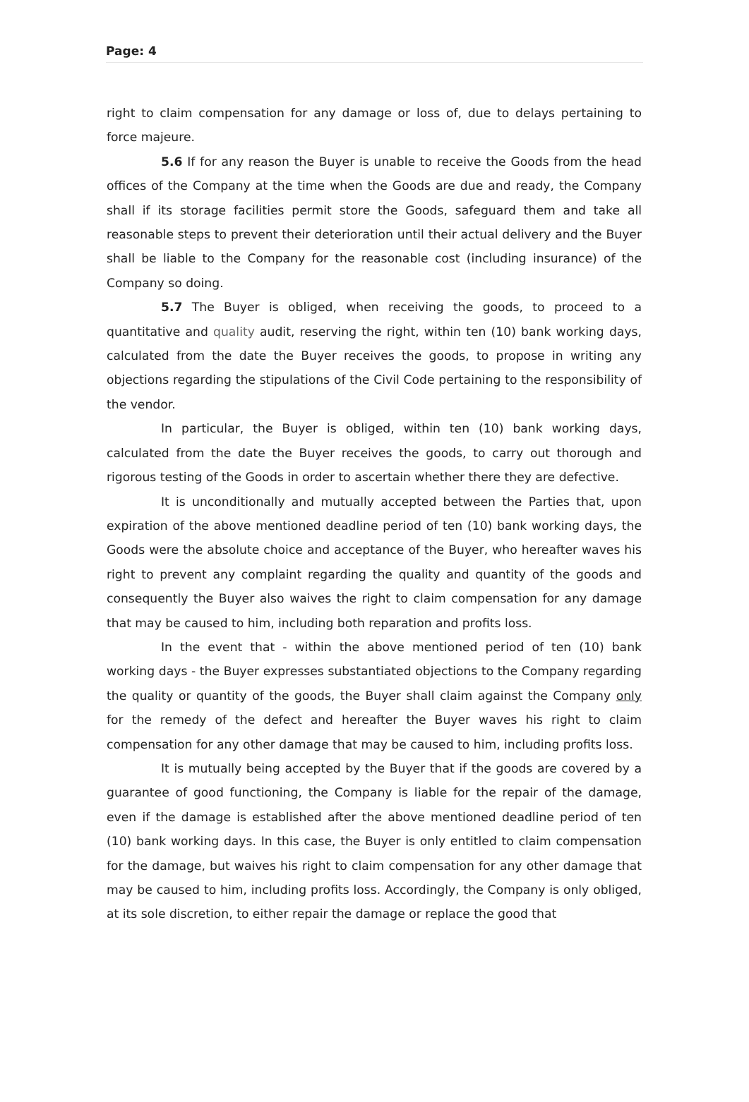Page: 4
right to claim compensation for any damage or loss of, due to delays pertaining to force majeure.
5.6 If for any reason the Buyer is unable to receive the Goods from the head offices of the Company at the time when the Goods are due and ready, the Company shall if its storage facilities permit store the Goods, safeguard them and take all reasonable steps to prevent their deterioration until their actual delivery and the Buyer shall be liable to the Company for the reasonable cost (including insurance) of the Company so doing.
5.7 The Buyer is obliged, when receiving the goods, to proceed to a quantitative and quality audit, reserving the right, within ten (10) bank working days, calculated from the date the Buyer receives the goods, to propose in writing any objections regarding the stipulations of the Civil Code pertaining to the responsibility of the vendor.
In particular, the Buyer is obliged, within ten (10) bank working days, calculated from the date the Buyer receives the goods, to carry out thorough and rigorous testing of the Goods in order to ascertain whether there they are defective.
It is unconditionally and mutually accepted between the Parties that, upon expiration of the above mentioned deadline period of ten (10) bank working days, the Goods were the absolute choice and acceptance of the Buyer, who hereafter waves his right to prevent any complaint regarding the quality and quantity of the goods and consequently the Buyer also waives the right to claim compensation for any damage that may be caused to him, including both reparation and profits loss.
In the event that - within the above mentioned period of ten (10) bank working days - the Buyer expresses substantiated objections to the Company regarding the quality or quantity of the goods, the Buyer shall claim against the Company only for the remedy of the defect and hereafter the Buyer waves his right to claim compensation for any other damage that may be caused to him, including profits loss.
It is mutually being accepted by the Buyer that if the goods are covered by a guarantee of good functioning, the Company is liable for the repair of the damage, even if the damage is established after the above mentioned deadline period of ten (10) bank working days. In this case, the Buyer is only entitled to claim compensation for the damage, but waives his right to claim compensation for any other damage that may be caused to him, including profits loss. Accordingly, the Company is only obliged, at its sole discretion, to either repair the damage or replace the good that